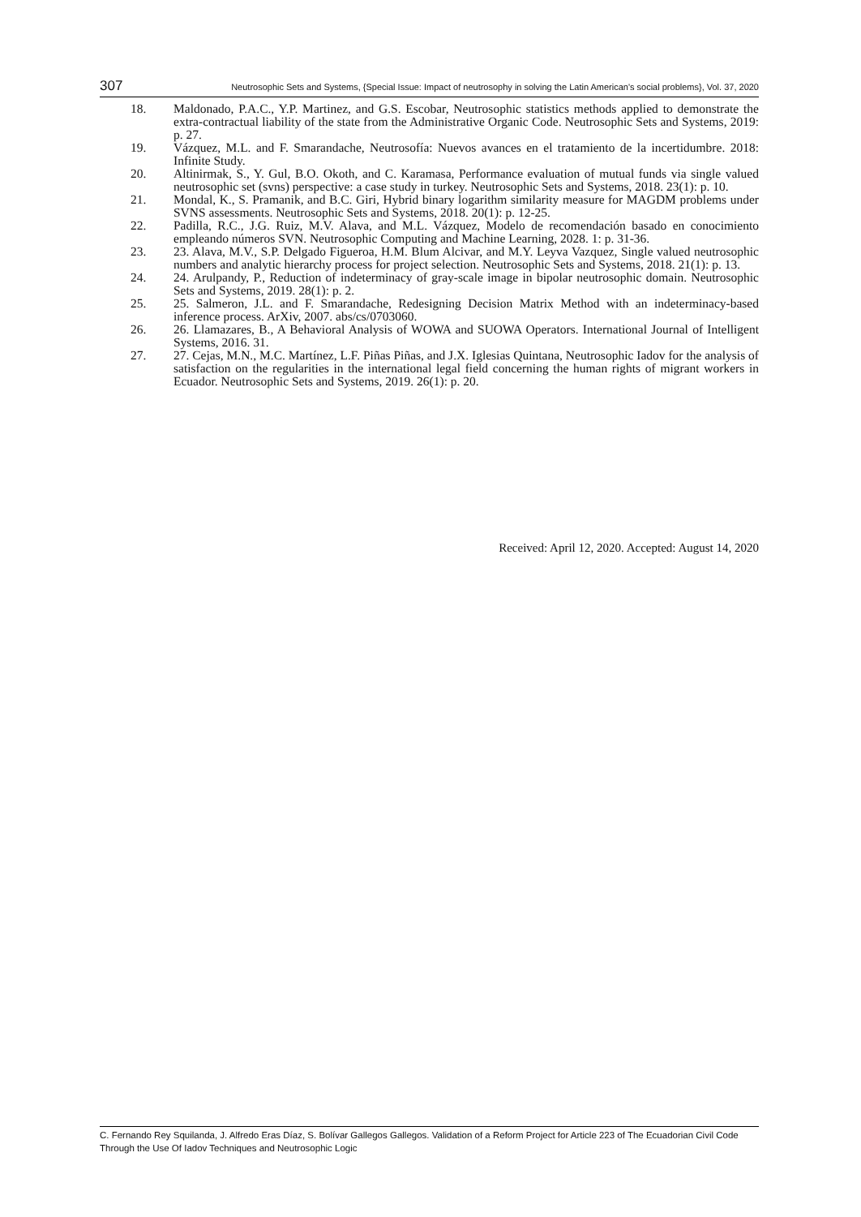307 Neutrosophic Sets and Systems, {Special Issue: Impact of neutrosophy in solving the Latin American's social problems}, Vol. 37, 2020
18. Maldonado, P.A.C., Y.P. Martinez, and G.S. Escobar, Neutrosophic statistics methods applied to demonstrate the extra-contractual liability of the state from the Administrative Organic Code. Neutrosophic Sets and Systems, 2019: p. 27.
19. Vázquez, M.L. and F. Smarandache, Neutrosofía: Nuevos avances en el tratamiento de la incertidumbre. 2018: Infinite Study.
20. Altinirmak, S., Y. Gul, B.O. Okoth, and C. Karamasa, Performance evaluation of mutual funds via single valued neutrosophic set (svns) perspective: a case study in turkey. Neutrosophic Sets and Systems, 2018. 23(1): p. 10.
21. Mondal, K., S. Pramanik, and B.C. Giri, Hybrid binary logarithm similarity measure for MAGDM problems under SVNS assessments. Neutrosophic Sets and Systems, 2018. 20(1): p. 12-25.
22. Padilla, R.C., J.G. Ruiz, M.V. Alava, and M.L. Vázquez, Modelo de recomendación basado en conocimiento empleando números SVN. Neutrosophic Computing and Machine Learning, 2028. 1: p. 31-36.
23. 23. Alava, M.V., S.P. Delgado Figueroa, H.M. Blum Alcivar, and M.Y. Leyva Vazquez, Single valued neutrosophic numbers and analytic hierarchy process for project selection. Neutrosophic Sets and Systems, 2018. 21(1): p. 13.
24. 24. Arulpandy, P., Reduction of indeterminacy of gray-scale image in bipolar neutrosophic domain. Neutrosophic Sets and Systems, 2019. 28(1): p. 2.
25. 25. Salmeron, J.L. and F. Smarandache, Redesigning Decision Matrix Method with an indeterminacy-based inference process. ArXiv, 2007. abs/cs/0703060.
26. 26. Llamazares, B., A Behavioral Analysis of WOWA and SUOWA Operators. International Journal of Intelligent Systems, 2016. 31.
27. 27. Cejas, M.N., M.C. Martínez, L.F. Piñas Piñas, and J.X. Iglesias Quintana, Neutrosophic Iadov for the analysis of satisfaction on the regularities in the international legal field concerning the human rights of migrant workers in Ecuador. Neutrosophic Sets and Systems, 2019. 26(1): p. 20.
Received: April 12, 2020. Accepted: August 14, 2020
C. Fernando Rey Squilanda, J. Alfredo Eras Díaz, S. Bolívar Gallegos Gallegos. Validation of a Reform Project for Article 223 of The Ecuadorian Civil Code Through the Use Of Iadov Techniques and Neutrosophic Logic